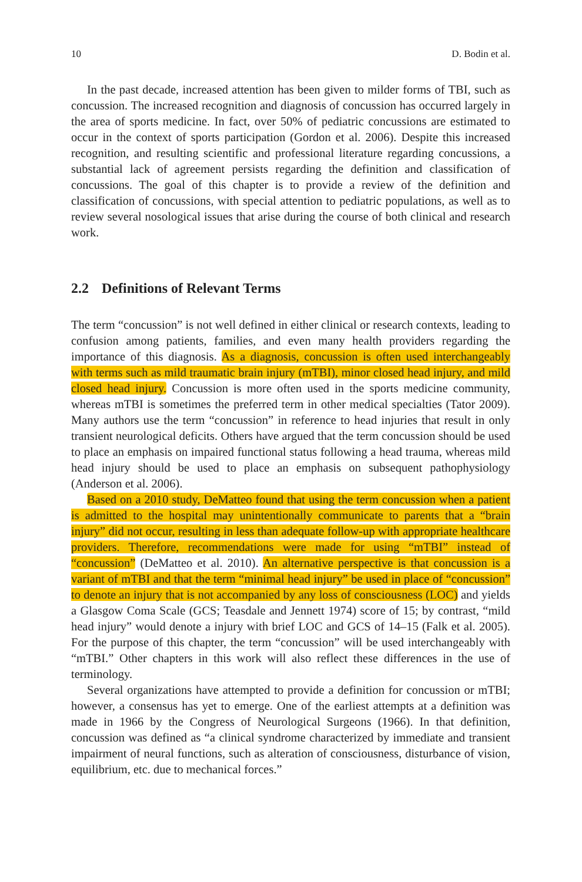10 D. Bodin et al.
In the past decade, increased attention has been given to milder forms of TBI, such as concussion. The increased recognition and diagnosis of concussion has occurred largely in the area of sports medicine. In fact, over 50% of pediatric concussions are estimated to occur in the context of sports participation (Gordon et al. 2006). Despite this increased recognition, and resulting scientific and professional literature regarding concussions, a substantial lack of agreement persists regarding the definition and classification of concussions. The goal of this chapter is to provide a review of the definition and classification of concussions, with special attention to pediatric populations, as well as to review several nosological issues that arise during the course of both clinical and research work.
2.2 Definitions of Relevant Terms
The term “concussion” is not well defined in either clinical or research contexts, leading to confusion among patients, families, and even many health providers regarding the importance of this diagnosis. As a diagnosis, concussion is often used interchangeably with terms such as mild traumatic brain injury (mTBI), minor closed head injury, and mild closed head injury. Concussion is more often used in the sports medicine community, whereas mTBI is sometimes the preferred term in other medical specialties (Tator 2009). Many authors use the term “concussion” in reference to head injuries that result in only transient neurological deficits. Others have argued that the term concussion should be used to place an emphasis on impaired functional status following a head trauma, whereas mild head injury should be used to place an emphasis on subsequent pathophysiology (Anderson et al. 2006).
Based on a 2010 study, DeMatteo found that using the term concussion when a patient is admitted to the hospital may unintentionally communicate to parents that a “brain injury” did not occur, resulting in less than adequate follow-up with appropriate healthcare providers. Therefore, recommendations were made for using “mTBI” instead of “concussion” (DeMatteo et al. 2010). An alternative perspective is that concussion is a variant of mTBI and that the term “minimal head injury” be used in place of “concussion” to denote an injury that is not accompanied by any loss of consciousness (LOC) and yields a Glasgow Coma Scale (GCS; Teasdale and Jennett 1974) score of 15; by contrast, “mild head injury” would denote a injury with brief LOC and GCS of 14–15 (Falk et al. 2005). For the purpose of this chapter, the term “concussion” will be used interchangeably with “mTBI.” Other chapters in this work will also reflect these differences in the use of terminology.
Several organizations have attempted to provide a definition for concussion or mTBI; however, a consensus has yet to emerge. One of the earliest attempts at a definition was made in 1966 by the Congress of Neurological Surgeons (1966). In that definition, concussion was defined as “a clinical syndrome characterized by immediate and transient impairment of neural functions, such as alteration of consciousness, disturbance of vision, equilibrium, etc. due to mechanical forces.”